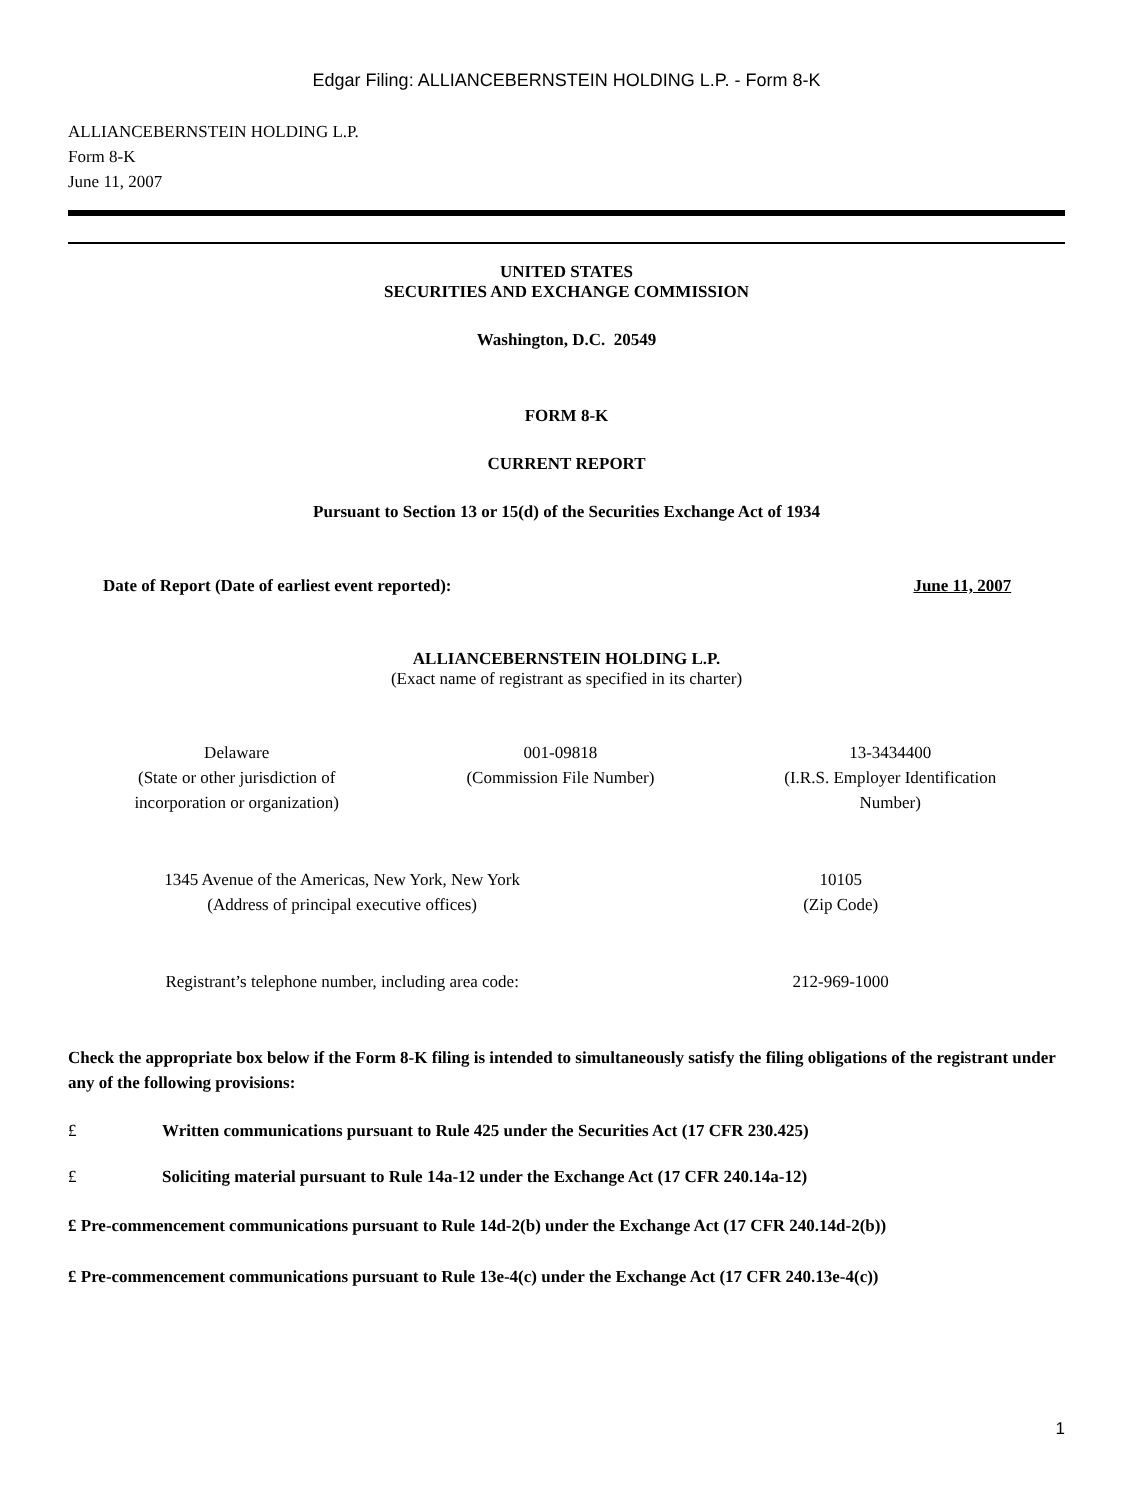Edgar Filing: ALLIANCEBERNSTEIN HOLDING L.P. - Form 8-K
ALLIANCEBERNSTEIN HOLDING L.P.
Form 8-K
June 11, 2007
UNITED STATES
SECURITIES AND EXCHANGE COMMISSION
Washington, D.C. 20549
FORM 8-K
CURRENT REPORT
Pursuant to Section 13 or 15(d) of the Securities Exchange Act of 1934
| Date of Report (Date of earliest event reported): | June 11, 2007 |
ALLIANCEBERNSTEIN HOLDING L.P.
(Exact name of registrant as specified in its charter)
| Delaware (State or other jurisdiction of incorporation or organization) | 001-09818 (Commission File Number) | 13-3434400 (I.R.S. Employer Identification Number) |
| 1345 Avenue of the Americas, New York, New York (Address of principal executive offices) | 10105 (Zip Code) |
| Registrant’s telephone number, including area code: | 212-969-1000 |
Check the appropriate box below if the Form 8-K filing is intended to simultaneously satisfy the filing obligations of the registrant under any of the following provisions:
£ Written communications pursuant to Rule 425 under the Securities Act (17 CFR 230.425)
£ Soliciting material pursuant to Rule 14a-12 under the Exchange Act (17 CFR 240.14a-12)
£ Pre-commencement communications pursuant to Rule 14d-2(b) under the Exchange Act (17 CFR 240.14d-2(b))
£ Pre-commencement communications pursuant to Rule 13e-4(c) under the Exchange Act (17 CFR 240.13e-4(c))
1